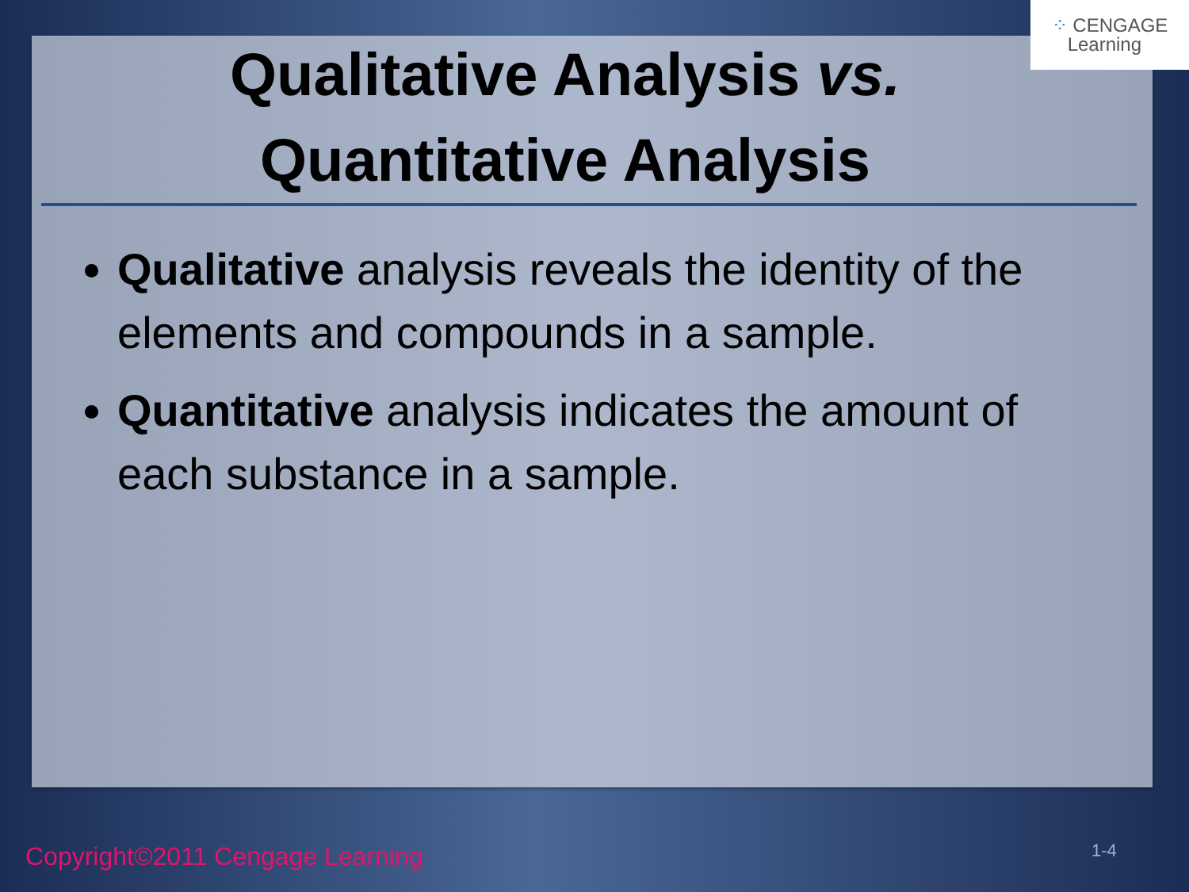⁘ CENGAGE
Learning
Qualitative Analysis vs.
Quantitative Analysis
Qualitative analysis reveals the identity of the elements and compounds in a sample.
Quantitative analysis indicates the amount of each substance in a sample.
Copyright©2011 Cengage Learning
1-4